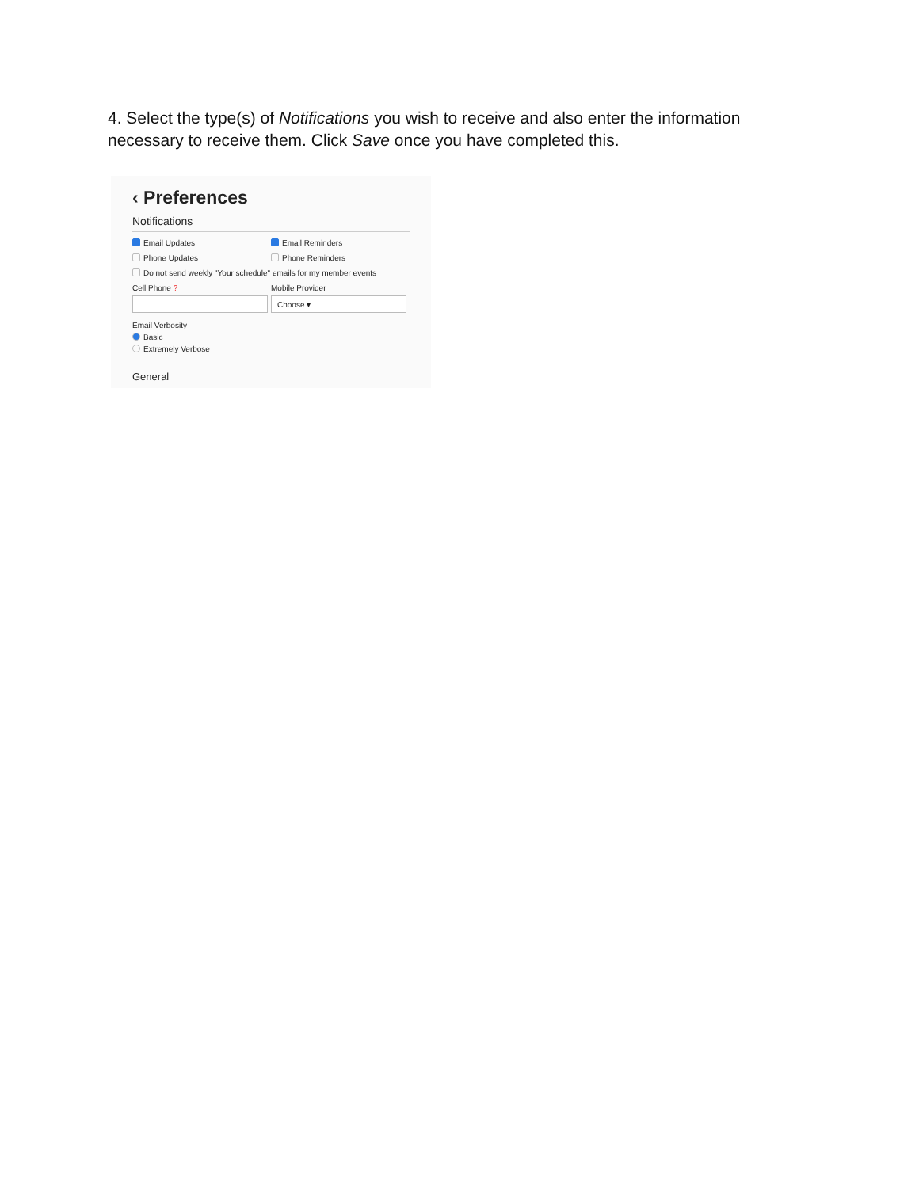4. Select the type(s) of Notifications you wish to receive and also enter the information necessary to receive them. Click Save once you have completed this.
‹ Preferences
Notifications
Email Updates Email Reminders
Phone Updates Phone Reminders
Do not send weekly "Your schedule" emails for my member events
Cell Phone ? Mobile Provider
Choose ▾
Email Verbosity
Basic
Extremely Verbose
General